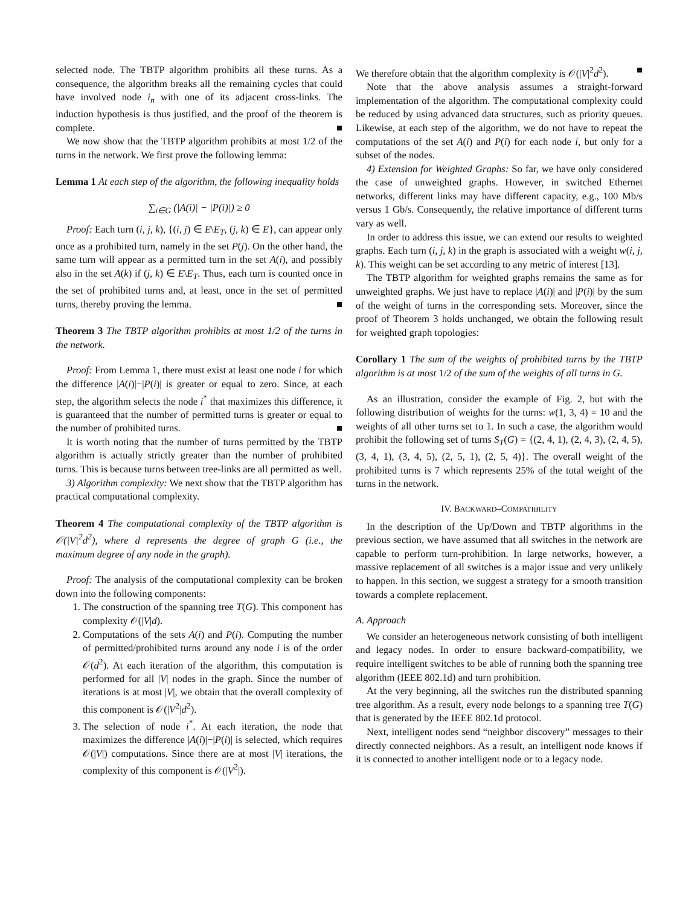selected node. The TBTP algorithm prohibits all these turns. As a consequence, the algorithm breaks all the remaining cycles that could have involved node i<sub>n</sub> with one of its adjacent cross-links. The induction hypothesis is thus justified, and the proof of the theorem is complete. ■
We now show that the TBTP algorithm prohibits at most 1/2 of the turns in the network. We first prove the following lemma:
Lemma 1 At each step of the algorithm, the following inequality holds
∑<sub>i∈G</sub> (|A(i)| − |P(i)|) ≥ 0
Proof: Each turn (i, j, k), {(i, j) ∈ E\E<sub>T</sub>, (j, k) ∈ E}, can appear only once as a prohibited turn, namely in the set P(j). On the other hand, the same turn will appear as a permitted turn in the set A(i), and possibly also in the set A(k) if (j, k) ∈ E\E<sub>T</sub>. Thus, each turn is counted once in the set of prohibited turns and, at least, once in the set of permitted turns, thereby proving the lemma. ■
Theorem 3 The TBTP algorithm prohibits at most 1/2 of the turns in the network.
Proof: From Lemma 1, there must exist at least one node i for which the difference |A(i)|−|P(i)| is greater or equal to zero. Since, at each step, the algorithm selects the node i<sup>*</sup> that maximizes this difference, it is guaranteed that the number of permitted turns is greater or equal to the number of prohibited turns. ■
It is worth noting that the number of turns permitted by the TBTP algorithm is actually strictly greater than the number of prohibited turns. This is because turns between tree-links are all permitted as well.
3) Algorithm complexity: We next show that the TBTP algorithm has practical computational complexity.
Theorem 4 The computational complexity of the TBTP algorithm is 𝒪(|V|<sup>2</sup>d<sup>2</sup>), where d represents the degree of graph G (i.e., the maximum degree of any node in the graph).
Proof: The analysis of the computational complexity can be broken down into the following components:
1. The construction of the spanning tree T(G). This component has complexity 𝒪(|V|d).
2. Computations of the sets A(i) and P(i). Computing the number of permitted/prohibited turns around any node i is of the order 𝒪(d<sup>2</sup>). At each iteration of the algorithm, this computation is performed for all |V| nodes in the graph. Since the number of iterations is at most |V|, we obtain that the overall complexity of this component is 𝒪(|V<sup>2</sup>|d<sup>2</sup>).
3. The selection of node i<sup>*</sup>. At each iteration, the node that maximizes the difference |A(i)|−|P(i)| is selected, which requires 𝒪(|V|) computations. Since there are at most |V| iterations, the complexity of this component is 𝒪(|V<sup>2</sup>|).
We therefore obtain that the algorithm complexity is 𝒪(|V|<sup>2</sup>d<sup>2</sup>). ■
Note that the above analysis assumes a straight-forward implementation of the algorithm. The computational complexity could be reduced by using advanced data structures, such as priority queues. Likewise, at each step of the algorithm, we do not have to repeat the computations of the set A(i) and P(i) for each node i, but only for a subset of the nodes.
4) Extension for Weighted Graphs: So far, we have only considered the case of unweighted graphs. However, in switched Ethernet networks, different links may have different capacity, e.g., 100 Mb/s versus 1 Gb/s. Consequently, the relative importance of different turns vary as well.
In order to address this issue, we can extend our results to weighted graphs. Each turn (i, j, k) in the graph is associated with a weight w(i, j, k). This weight can be set according to any metric of interest [13].
The TBTP algorithm for weighted graphs remains the same as for unweighted graphs. We just have to replace |A(i)| and |P(i)| by the sum of the weight of turns in the corresponding sets. Moreover, since the proof of Theorem 3 holds unchanged, we obtain the following result for weighted graph topologies:
Corollary 1 The sum of the weights of prohibited turns by the TBTP algorithm is at most 1/2 of the sum of the weights of all turns in G.
As an illustration, consider the example of Fig. 2, but with the following distribution of weights for the turns: w(1, 3, 4) = 10 and the weights of all other turns set to 1. In such a case, the algorithm would prohibit the following set of turns S<sub>T</sub>(G) = {(2, 4, 1), (2, 4, 3), (2, 4, 5), (3, 4, 1), (3, 4, 5), (2, 5, 1), (2, 5, 4)}. The overall weight of the prohibited turns is 7 which represents 25% of the total weight of the turns in the network.
IV. BACKWARD–COMPATIBILITY
In the description of the Up/Down and TBTP algorithms in the previous section, we have assumed that all switches in the network are capable to perform turn-prohibition. In large networks, however, a massive replacement of all switches is a major issue and very unlikely to happen. In this section, we suggest a strategy for a smooth transition towards a complete replacement.
A. Approach
We consider an heterogeneous network consisting of both intelligent and legacy nodes. In order to ensure backward-compatibility, we require intelligent switches to be able of running both the spanning tree algorithm (IEEE 802.1d) and turn prohibition.
At the very beginning, all the switches run the distributed spanning tree algorithm. As a result, every node belongs to a spanning tree T(G) that is generated by the IEEE 802.1d protocol.
Next, intelligent nodes send “neighbor discovery” messages to their directly connected neighbors. As a result, an intelligent node knows if it is connected to another intelligent node or to a legacy node.